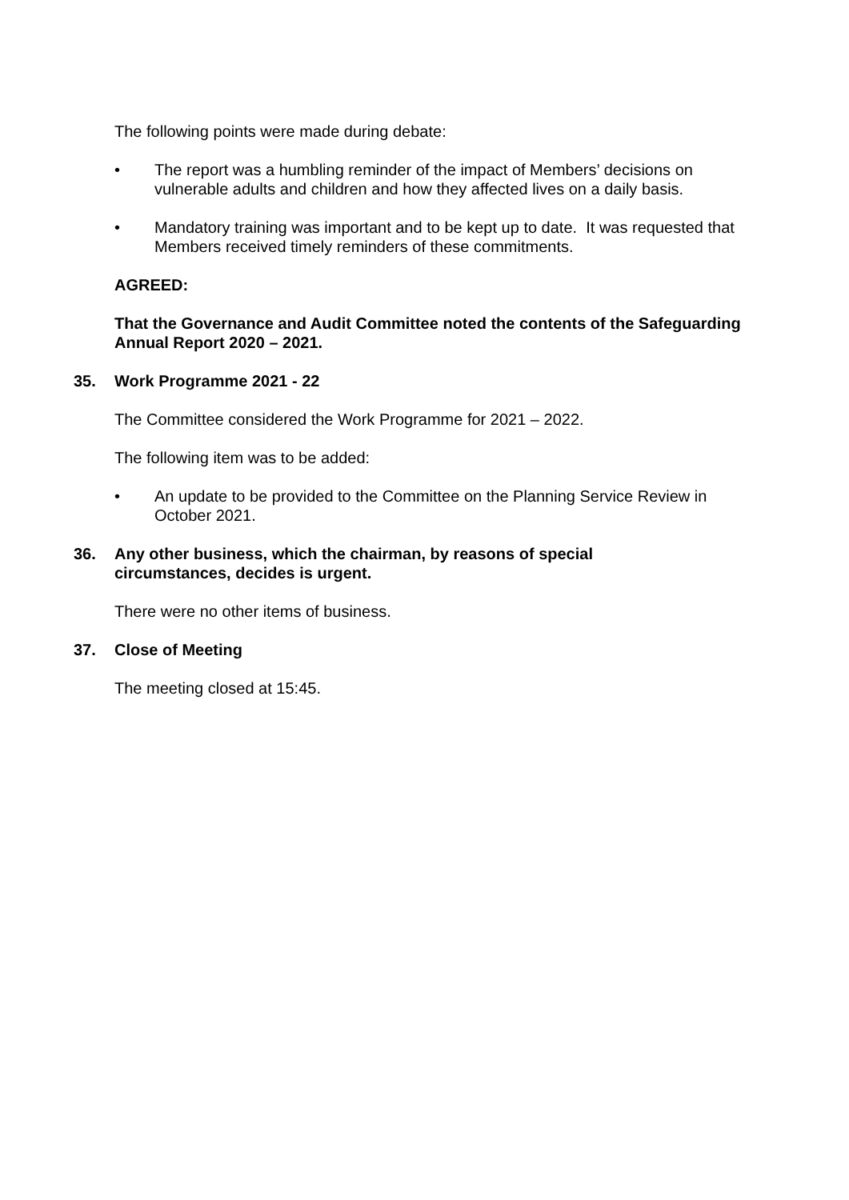The following points were made during debate:
• The report was a humbling reminder of the impact of Members’ decisions on vulnerable adults and children and how they affected lives on a daily basis.
• Mandatory training was important and to be kept up to date. It was requested that Members received timely reminders of these commitments.
AGREED:
That the Governance and Audit Committee noted the contents of the Safeguarding Annual Report 2020 – 2021.
35. Work Programme 2021 - 22
The Committee considered the Work Programme for 2021 – 2022.
The following item was to be added:
• An update to be provided to the Committee on the Planning Service Review in October 2021.
36. Any other business, which the chairman, by reasons of special
circumstances, decides is urgent.
There were no other items of business.
37. Close of Meeting
The meeting closed at 15:45.